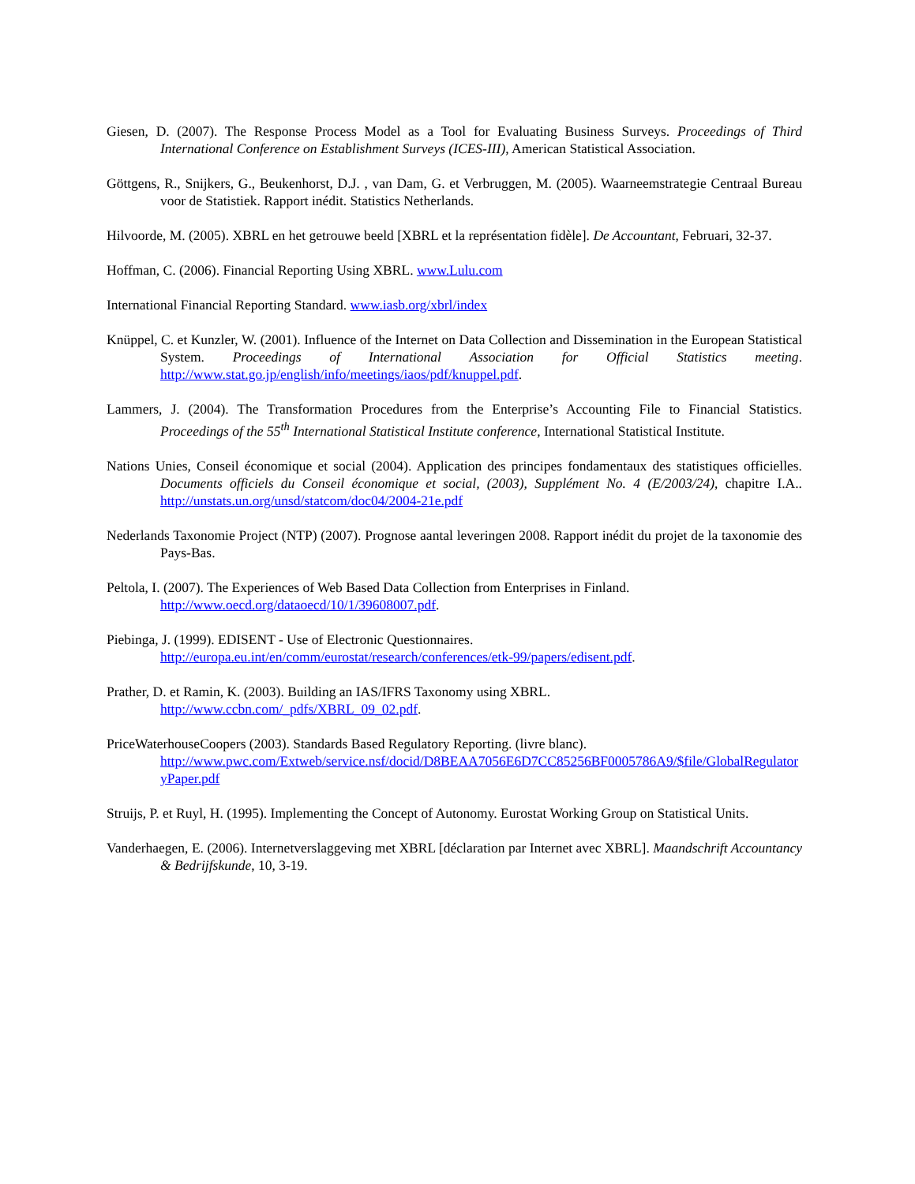Giesen, D. (2007). The Response Process Model as a Tool for Evaluating Business Surveys. Proceedings of Third International Conference on Establishment Surveys (ICES-III), American Statistical Association.
Göttgens, R., Snijkers, G., Beukenhorst, D.J. , van Dam, G. et Verbruggen, M. (2005). Waarneemstrategie Centraal Bureau voor de Statistiek. Rapport inédit. Statistics Netherlands.
Hilvoorde, M. (2005). XBRL en het getrouwe beeld [XBRL et la représentation fidèle]. De Accountant, Februari, 32-37.
Hoffman, C. (2006). Financial Reporting Using XBRL. www.Lulu.com
International Financial Reporting Standard. www.iasb.org/xbrl/index
Knüppel, C. et Kunzler, W. (2001). Influence of the Internet on Data Collection and Dissemination in the European Statistical System. Proceedings of International Association for Official Statistics meeting. http://www.stat.go.jp/english/info/meetings/iaos/pdf/knuppel.pdf.
Lammers, J. (2004). The Transformation Procedures from the Enterprise’s Accounting File to Financial Statistics. Proceedings of the 55<sup>th</sup> International Statistical Institute conference, International Statistical Institute.
Nations Unies, Conseil économique et social (2004). Application des principes fondamentaux des statistiques officielles. Documents officiels du Conseil économique et social, (2003), Supplément No. 4 (E/2003/24), chapitre I.A.. http://unstats.un.org/unsd/statcom/doc04/2004-21e.pdf
Nederlands Taxonomie Project (NTP) (2007). Prognose aantal leveringen 2008. Rapport inédit du projet de la taxonomie des Pays-Bas.
Peltola, I. (2007). The Experiences of Web Based Data Collection from Enterprises in Finland.
http://www.oecd.org/dataoecd/10/1/39608007.pdf.
Piebinga, J. (1999). EDISENT - Use of Electronic Questionnaires.
http://europa.eu.int/en/comm/eurostat/research/conferences/etk-99/papers/edisent.pdf.
Prather, D. et Ramin, K. (2003). Building an IAS/IFRS Taxonomy using XBRL.
http://www.ccbn.com/_pdfs/XBRL_09_02.pdf.
PriceWaterhouseCoopers (2003). Standards Based Regulatory Reporting. (livre blanc).
http://www.pwc.com/Extweb/service.nsf/docid/D8BEAA7056E6D7CC85256BF0005786A9/$file/GlobalRegulatoryPaper.pdf
Struijs, P. et Ruyl, H. (1995). Implementing the Concept of Autonomy. Eurostat Working Group on Statistical Units.
Vanderhaegen, E. (2006). Internetverslaggeving met XBRL [déclaration par Internet avec XBRL]. Maandschrift Accountancy & Bedrijfskunde, 10, 3-19.